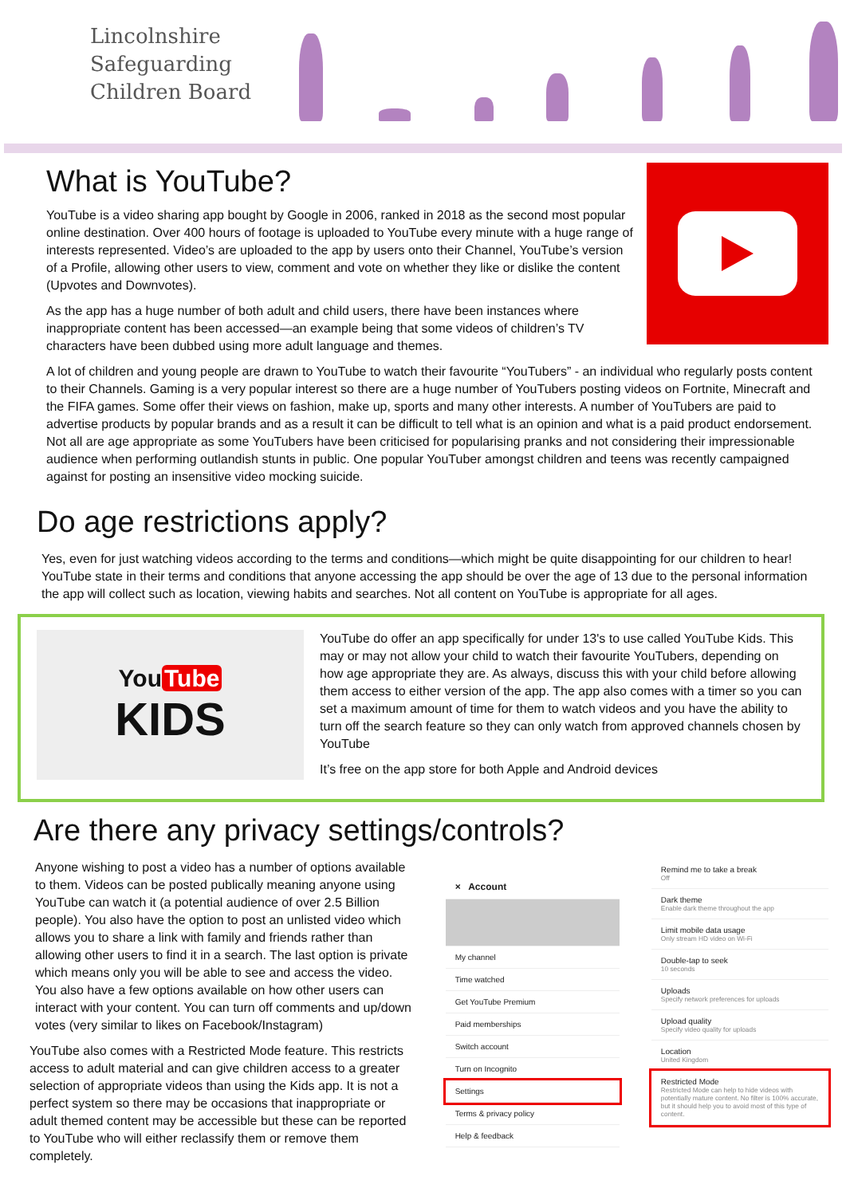Lincolnshire
Safeguarding
Children Board
What is YouTube?
YouTube is a video sharing app bought by Google in 2006, ranked in 2018 as the second most popular online destination. Over 400 hours of footage is uploaded to YouTube every minute with a huge range of interests represented. Video’s are uploaded to the app by users onto their Channel, YouTube’s version of a Profile, allowing other users to view, comment and vote on whether they like or dislike the content (Upvotes and Downvotes).
As the app has a huge number of both adult and child users, there have been instances where inappropriate content has been accessed—an example being that some videos of children’s TV characters have been dubbed using more adult language and themes.
A lot of children and young people are drawn to YouTube to watch their favourite “YouTubers” - an individual who regularly posts content to their Channels. Gaming is a very popular interest so there are a huge number of YouTubers posting videos on Fortnite, Minecraft and the FIFA games. Some offer their views on fashion, make up, sports and many other interests. A number of YouTubers are paid to advertise products by popular brands and as a result it can be difficult to tell what is an opinion and what is a paid product endorsement. Not all are age appropriate as some YouTubers have been criticised for popularising pranks and not considering their impressionable audience when performing outlandish stunts in public. One popular YouTuber amongst children and teens was recently campaigned against for posting an insensitive video mocking suicide.
Do age restrictions apply?
Yes, even for just watching videos according to the terms and conditions—which might be quite disappointing for our children to hear! YouTube state in their terms and conditions that anyone accessing the app should be over the age of 13 due to the personal information the app will collect such as location, viewing habits and searches. Not all content on YouTube is appropriate for all ages.
You Tube
KIDS
YouTube do offer an app specifically for under 13's to use called YouTube Kids. This may or may not allow your child to watch their favourite YouTubers, depending on how age appropriate they are. As always, discuss this with your child before allowing them access to either version of the app. The app also comes with a timer so you can set a maximum amount of time for them to watch videos and you have the ability to turn off the search feature so they can only watch from approved channels chosen by YouTube
It’s free on the app store for both Apple and Android devices
Are there any privacy settings/controls?
Anyone wishing to post a video has a number of options available to them. Videos can be posted publically meaning anyone using YouTube can watch it (a potential audience of over 2.5 Billion people). You also have the option to post an unlisted video which allows you to share a link with family and friends rather than allowing other users to find it in a search. The last option is private which means only you will be able to see and access the video. You also have a few options available on how other users can interact with your content. You can turn off comments and up/down votes (very similar to likes on Facebook/Instagram)
YouTube also comes with a Restricted Mode feature. This restricts access to adult material and can give children access to a greater selection of appropriate videos than using the Kids app. It is not a perfect system so there may be occasions that inappropriate or adult themed content may be accessible but these can be reported to YouTube who will either reclassify them or remove them completely.
× Account
My channel
Time watched
Get YouTube Premium
Paid memberships
Switch account
Turn on Incognito
Settings
Terms & privacy policy
Help & feedback
Remind me to take a break
Off
Dark theme
Enable dark theme throughout the app
Limit mobile data usage
Only stream HD video on Wi-Fi
Double-tap to seek
10 seconds
Uploads
Specify network preferences for uploads
Upload quality
Specify video quality for uploads
Location
United Kingdom
Restricted Mode
Restricted Mode can help to hide videos with potentially mature content. No filter is 100% accurate, but it should help you to avoid most of this type of content.